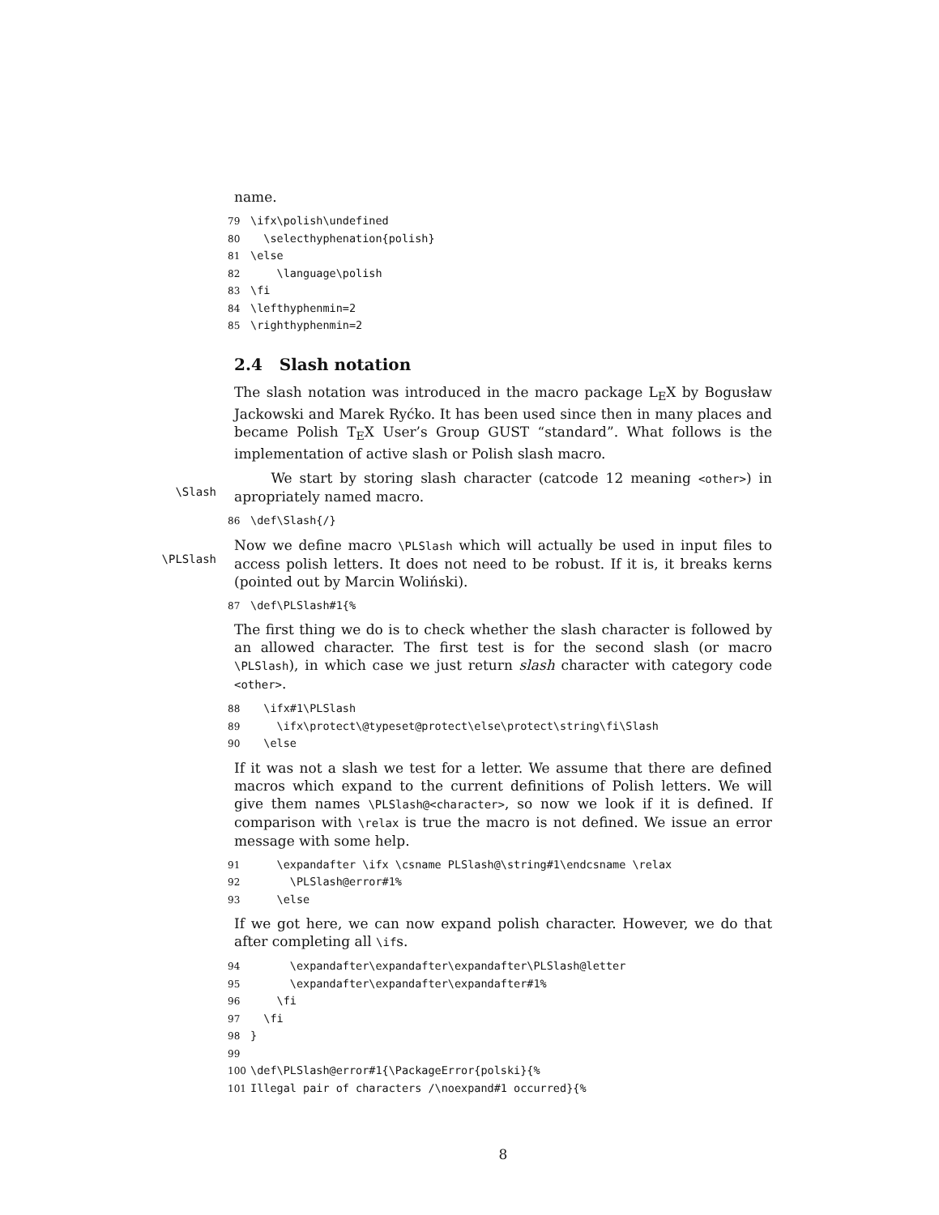name.
79 \ifx\polish\undefined 80 \selecthyphenation{polish} 81 \else 82 \language\polish 83 \fi 84 \lefthyphenmin=2 85 \righthyphenmin=2
2.4 Slash notation
The slash notation was introduced in the macro package L<sub>E</sub>X by Bogusław Jackowski and Marek Ryćko. It has been used since then in many places and became Polish T<sub>E</sub>X User’s Group GUST “standard”. What follows is the implementation of active slash or Polish slash macro.
\Slash We start by storing slash character (catcode 12 meaning <other>) in apropriately named macro.
86 \def\Slash{/}
\PLSlash Now we define macro \PLSlash which will actually be used in input files to access polish letters. It does not need to be robust. If it is, it breaks kerns (pointed out by Marcin Woliński).
87 \def\PLSlash#1{%
The first thing we do is to check whether the slash character is followed by an allowed character. The first test is for the second slash (or macro \PLSlash), in which case we just return slash character with category code <other>.
88 \ifx#1\PLSlash 89 \ifx\protect\@typeset@protect\else\protect\string\fi\Slash 90 \else
If it was not a slash we test for a letter. We assume that there are defined macros which expand to the current definitions of Polish letters. We will give them names \PLSlash@<character>, so now we look if it is defined. If comparison with \relax is true the macro is not defined. We issue an error message with some help.
91 \expandafter \ifx \csname PLSlash@\string#1\endcsname \relax 92 \PLSlash@error#1% 93 \else
If we got here, we can now expand polish character. However, we do that after completing all \ifs.
94 \expandafter\expandafter\expandafter\PLSlash@letter 95 \expandafter\expandafter\expandafter#1% 96 \fi 97 \fi 98 } 99 100 \def\PLSlash@error#1{\PackageError{polski}{% 101 Illegal pair of characters /\noexpand#1 occurred}{%
8